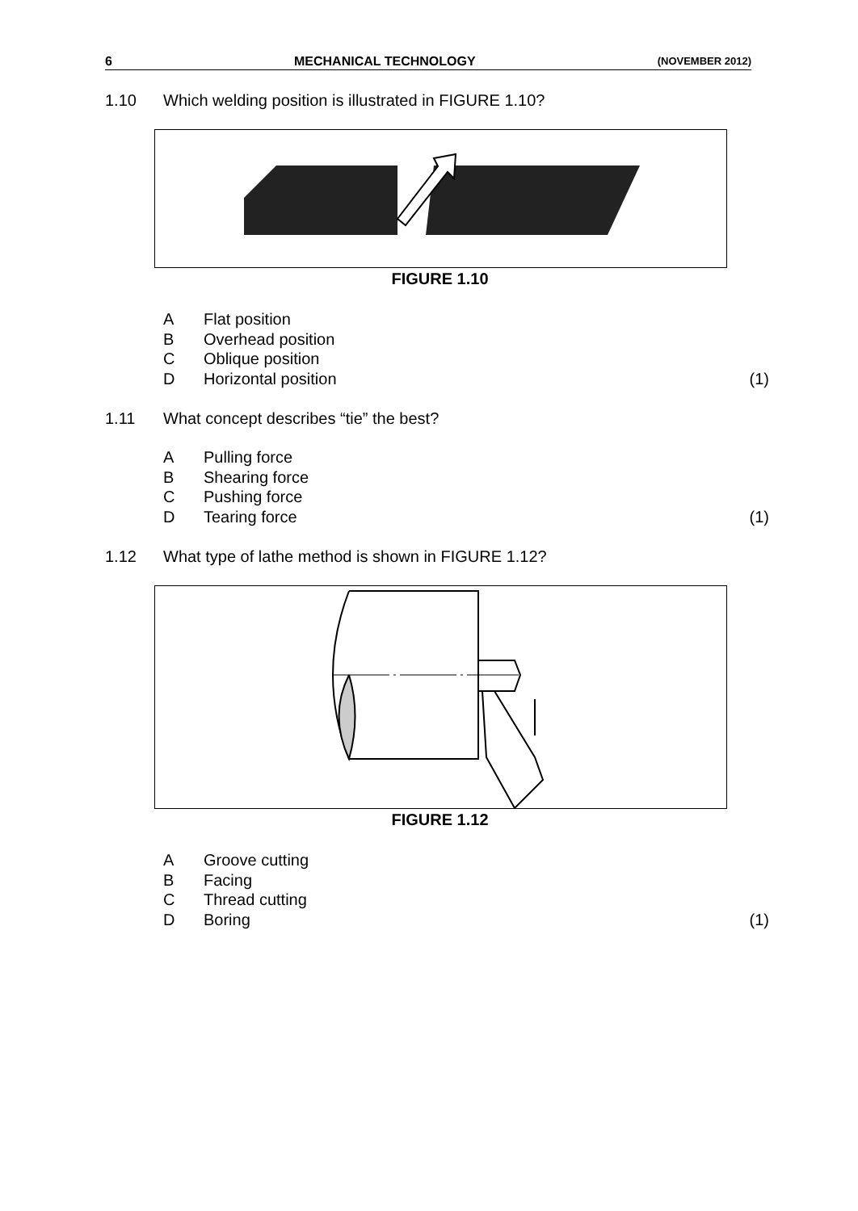6 MECHANICAL TECHNOLOGY (NOVEMBER 2012)
1.10 Which welding position is illustrated in FIGURE 1.10?
FIGURE 1.10
A Flat position
B Overhead position
C Oblique position
D Horizontal position (1)
1.11 What concept describes “tie” the best?
A Pulling force
B Shearing force
C Pushing force
D Tearing force (1)
1.12 What type of lathe method is shown in FIGURE 1.12?
FIGURE 1.12
A Groove cutting
B Facing
C Thread cutting
D Boring (1)